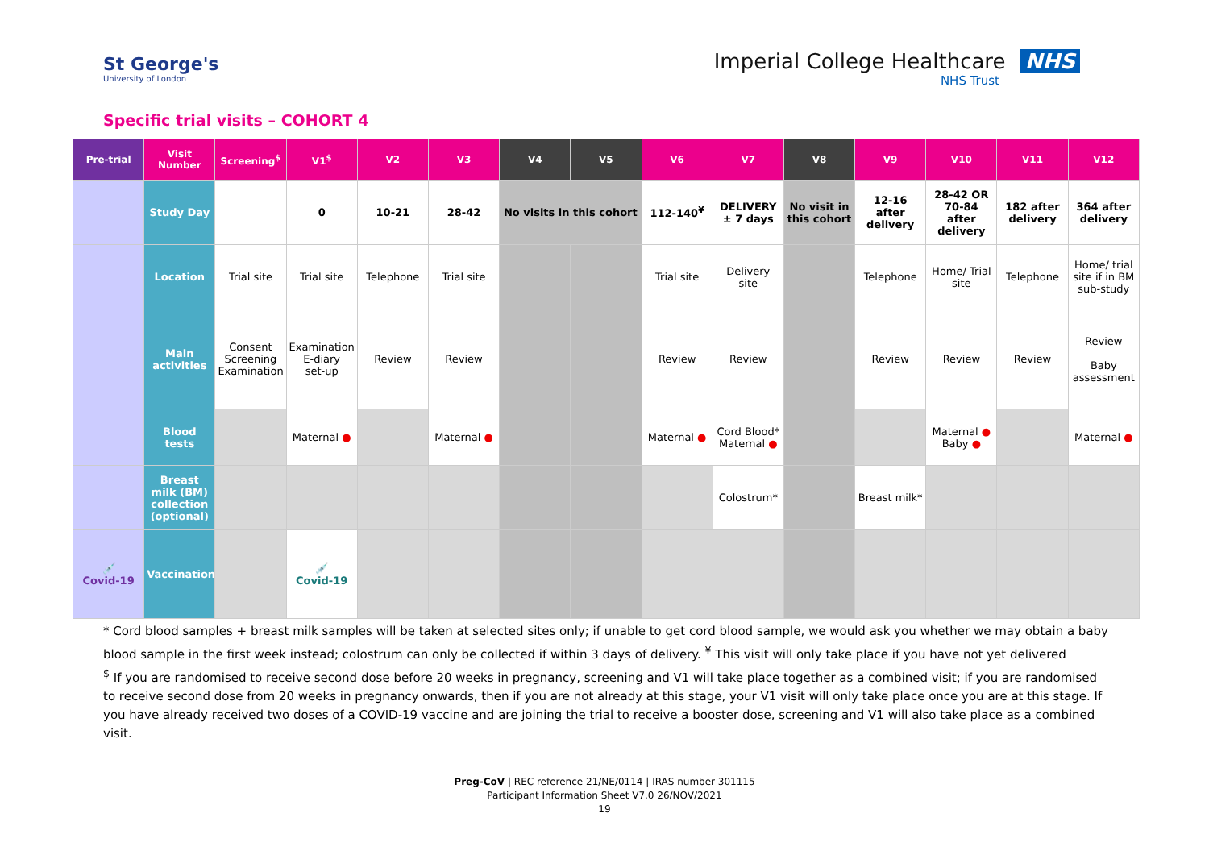St George's
University of London
Imperial College Healthcare NHS
NHS Trust
Specific trial visits – COHORT 4
| Pre-trial | Visit Number | Screening<sup>$</sup> | V1<sup>$</sup> | V2 | V3 | V4 | V5 | V6 | V7 | V8 | V9 | V10 | V11 | V12 |
| --- | --- | --- | --- | --- | --- | --- | --- | --- | --- | --- | --- | --- | --- | --- |
| | Study Day | | 0 | 10-21 | 28-42 | No visits in this cohort | | 112-140<sup>¥</sup> | DELIVERY ± 7 days | No visit in this cohort | 12-16 after delivery | 28-42 OR 70-84 after delivery | 182 after delivery | 364 after delivery |
| | Location | Trial site | Trial site | Telephone | Trial site | | | Trial site | Delivery site | | Telephone | Home/ Trial site | Telephone | Home/ trial site if in BM sub-study |
| | Main activities | Consent Screening Examination | Examination E-diary set-up | Review | Review | | | Review | Review | | Review | Review | Review | Review Baby assessment |
| | Blood tests | | Maternal ● | | Maternal ● | | | Maternal ● | Cord Blood* Maternal ● | | | Maternal ● Baby ● | | Maternal ● |
| | Breast milk (BM) collection (optional) | | | | | | | | Colostrum* | | Breast milk* | | | |
| 💉 Covid-19 | Vaccination | | 💉 Covid-19 | | | | | | | | | | | |
* Cord blood samples + breast milk samples will be taken at selected sites only; if unable to get cord blood sample, we would ask you whether we may obtain a baby blood sample in the first week instead; colostrum can only be collected if within 3 days of delivery. <sup>¥</sup> This visit will only take place if you have not yet delivered
<sup>$</sup> If you are randomised to receive second dose before 20 weeks in pregnancy, screening and V1 will take place together as a combined visit; if you are randomised to receive second dose from 20 weeks in pregnancy onwards, then if you are not already at this stage, your V1 visit will only take place once you are at this stage. If you have already received two doses of a COVID-19 vaccine and are joining the trial to receive a booster dose, screening and V1 will also take place as a combined visit.
Preg-CoV | REC reference 21/NE/0114 | IRAS number 301115
Participant Information Sheet V7.0 26/NOV/2021
19